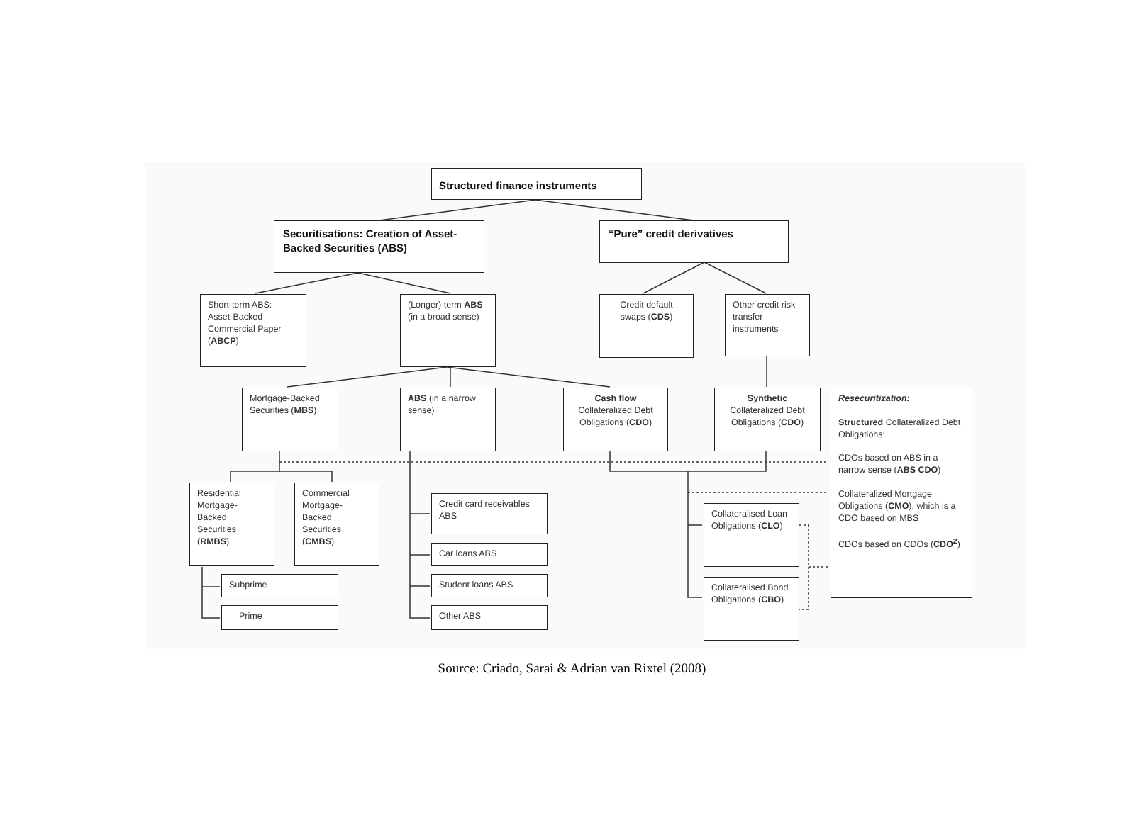Structured finance instruments
Securitisations: Creation of Asset-Backed Securities (ABS)
“Pure” credit derivatives
Short-term ABS: Asset-Backed Commercial Paper (ABCP)
(Longer) term ABS (in a broad sense)
Credit default swaps (CDS)
Other credit risk transfer instruments
Mortgage-Backed Securities (MBS)
ABS (in a narrow sense)
Cash flow Collateralized Debt Obligations (CDO)
Synthetic Collateralized Debt Obligations (CDO)
Resecuritization:
Structured Collateralized Debt Obligations:
CDOs based on ABS in a narrow sense (ABS CDO)
Collateralized Mortgage Obligations (CMO), which is a CDO based on MBS
CDOs based on CDOs (CDO<sup>2</sup>)
Residential Mortgage-Backed Securities (RMBS)
Commercial Mortgage-Backed Securities (CMBS)
Credit card receivables ABS
Car loans ABS
Student loans ABS
Other ABS
Subprime
Prime
Collateralised Loan Obligations (CLO)
Collateralised Bond Obligations (CBO)
Source: Criado, Sarai & Adrian van Rixtel (2008)